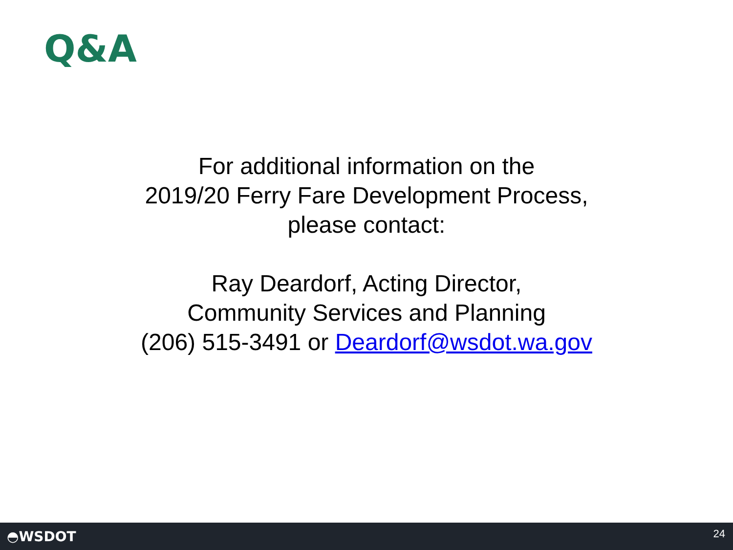Q&A
For additional information on the
2019/20 Ferry Fare Development Process,
please contact:
Ray Deardorf, Acting Director,
Community Services and Planning
(206) 515-3491 or Deardorf@wsdot.wa.gov
◓WSDOT 24